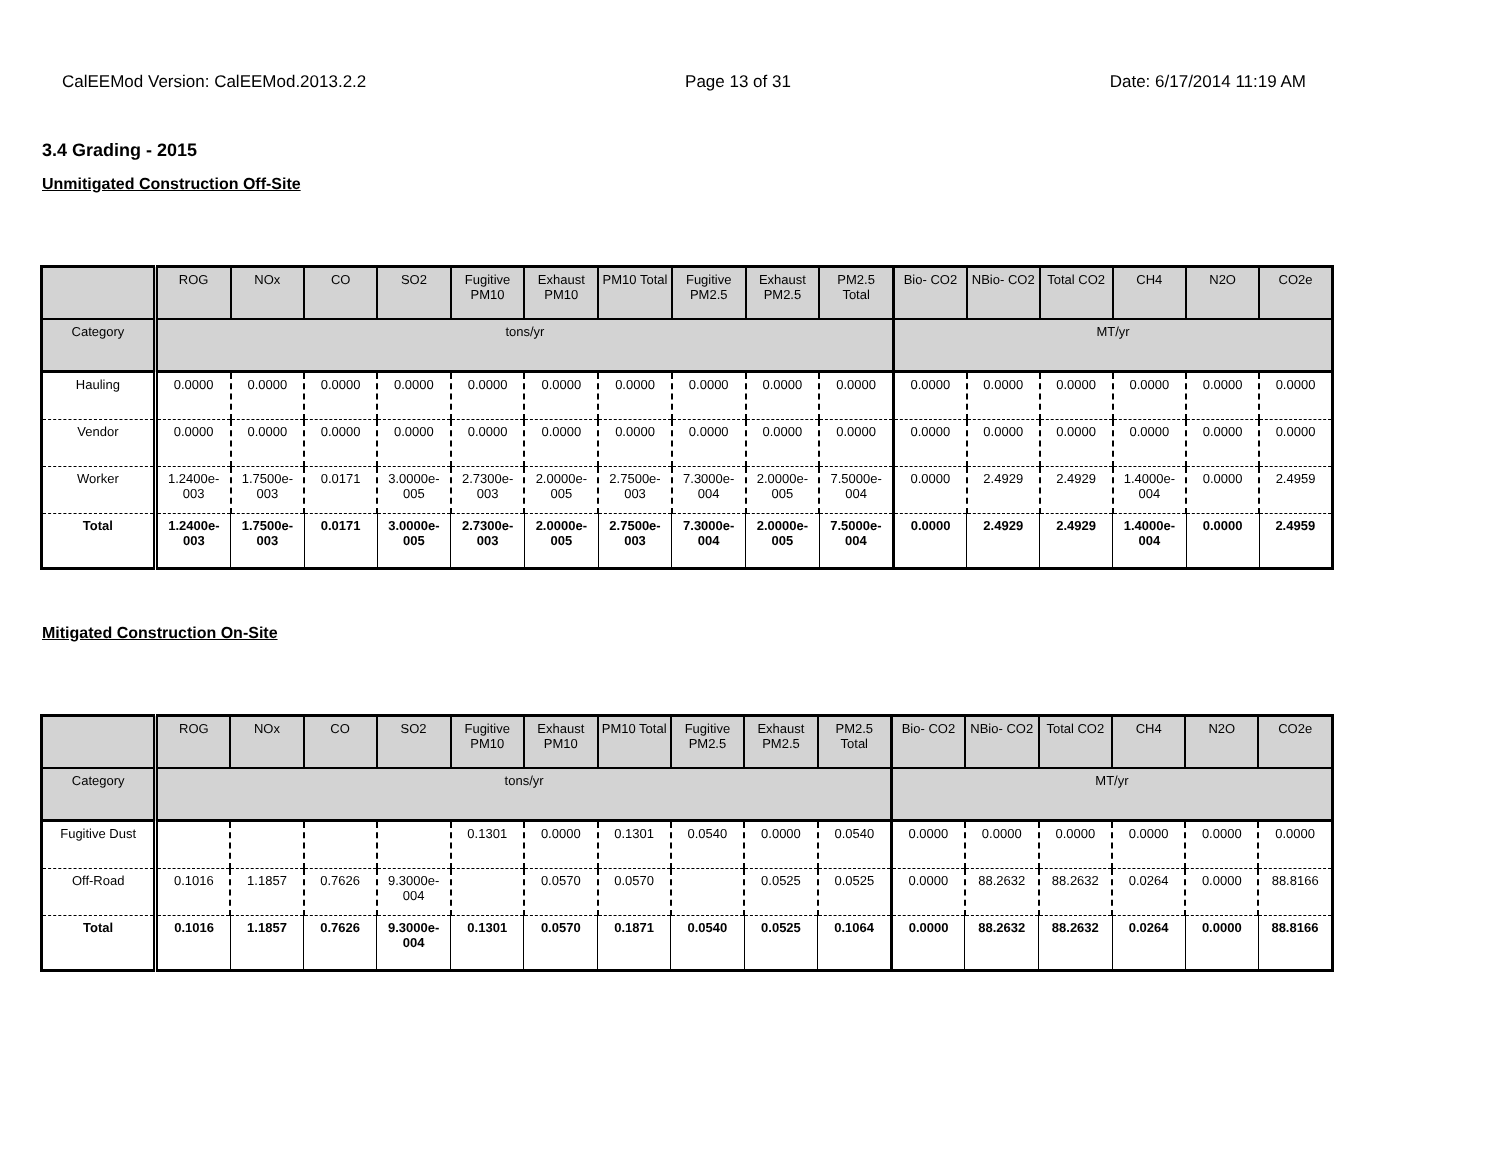CalEEMod Version: CalEEMod.2013.2.2 Page 13 of 31 Date: 6/17/2014 11:19 AM
3.4 Grading - 2015
Unmitigated Construction Off-Site
| | ROG | NOx | CO | SO2 | Fugitive PM10 | Exhaust PM10 | PM10 Total | Fugitive PM2.5 | Exhaust PM2.5 | PM2.5 Total | Bio- CO2 | NBio- CO2 | Total CO2 | CH4 | N2O | CO2e |
| --- | --- | --- | --- | --- | --- | --- | --- | --- | --- | --- | --- | --- | --- | --- | --- | --- |
| Category | tons/yr | | | | | | | | | | MT/yr | | | | | |
| Hauling | 0.0000 | 0.0000 | 0.0000 | 0.0000 | 0.0000 | 0.0000 | 0.0000 | 0.0000 | 0.0000 | 0.0000 | 0.0000 | 0.0000 | 0.0000 | 0.0000 | 0.0000 | 0.0000 |
| Vendor | 0.0000 | 0.0000 | 0.0000 | 0.0000 | 0.0000 | 0.0000 | 0.0000 | 0.0000 | 0.0000 | 0.0000 | 0.0000 | 0.0000 | 0.0000 | 0.0000 | 0.0000 | 0.0000 |
| Worker | 1.2400e-003 | 1.7500e-003 | 0.0171 | 3.0000e-005 | 2.7300e-003 | 2.0000e-005 | 2.7500e-003 | 7.3000e-004 | 2.0000e-005 | 7.5000e-004 | 0.0000 | 2.4929 | 2.4929 | 1.4000e-004 | 0.0000 | 2.4959 |
| Total | 1.2400e-003 | 1.7500e-003 | 0.0171 | 3.0000e-005 | 2.7300e-003 | 2.0000e-005 | 2.7500e-003 | 7.3000e-004 | 2.0000e-005 | 7.5000e-004 | 0.0000 | 2.4929 | 2.4929 | 1.4000e-004 | 0.0000 | 2.4959 |
Mitigated Construction On-Site
| | ROG | NOx | CO | SO2 | Fugitive PM10 | Exhaust PM10 | PM10 Total | Fugitive PM2.5 | Exhaust PM2.5 | PM2.5 Total | Bio- CO2 | NBio- CO2 | Total CO2 | CH4 | N2O | CO2e |
| --- | --- | --- | --- | --- | --- | --- | --- | --- | --- | --- | --- | --- | --- | --- | --- | --- |
| Category | tons/yr | | | | | | | | | | MT/yr | | | | | |
| Fugitive Dust | | | | | 0.1301 | 0.0000 | 0.1301 | 0.0540 | 0.0000 | 0.0540 | 0.0000 | 0.0000 | 0.0000 | 0.0000 | 0.0000 | 0.0000 |
| Off-Road | 0.1016 | 1.1857 | 0.7626 | 9.3000e-004 | | 0.0570 | 0.0570 | | 0.0525 | 0.0525 | 0.0000 | 88.2632 | 88.2632 | 0.0264 | 0.0000 | 88.8166 |
| Total | 0.1016 | 1.1857 | 0.7626 | 9.3000e-004 | 0.1301 | 0.0570 | 0.1871 | 0.0540 | 0.0525 | 0.1064 | 0.0000 | 88.2632 | 88.2632 | 0.0264 | 0.0000 | 88.8166 |